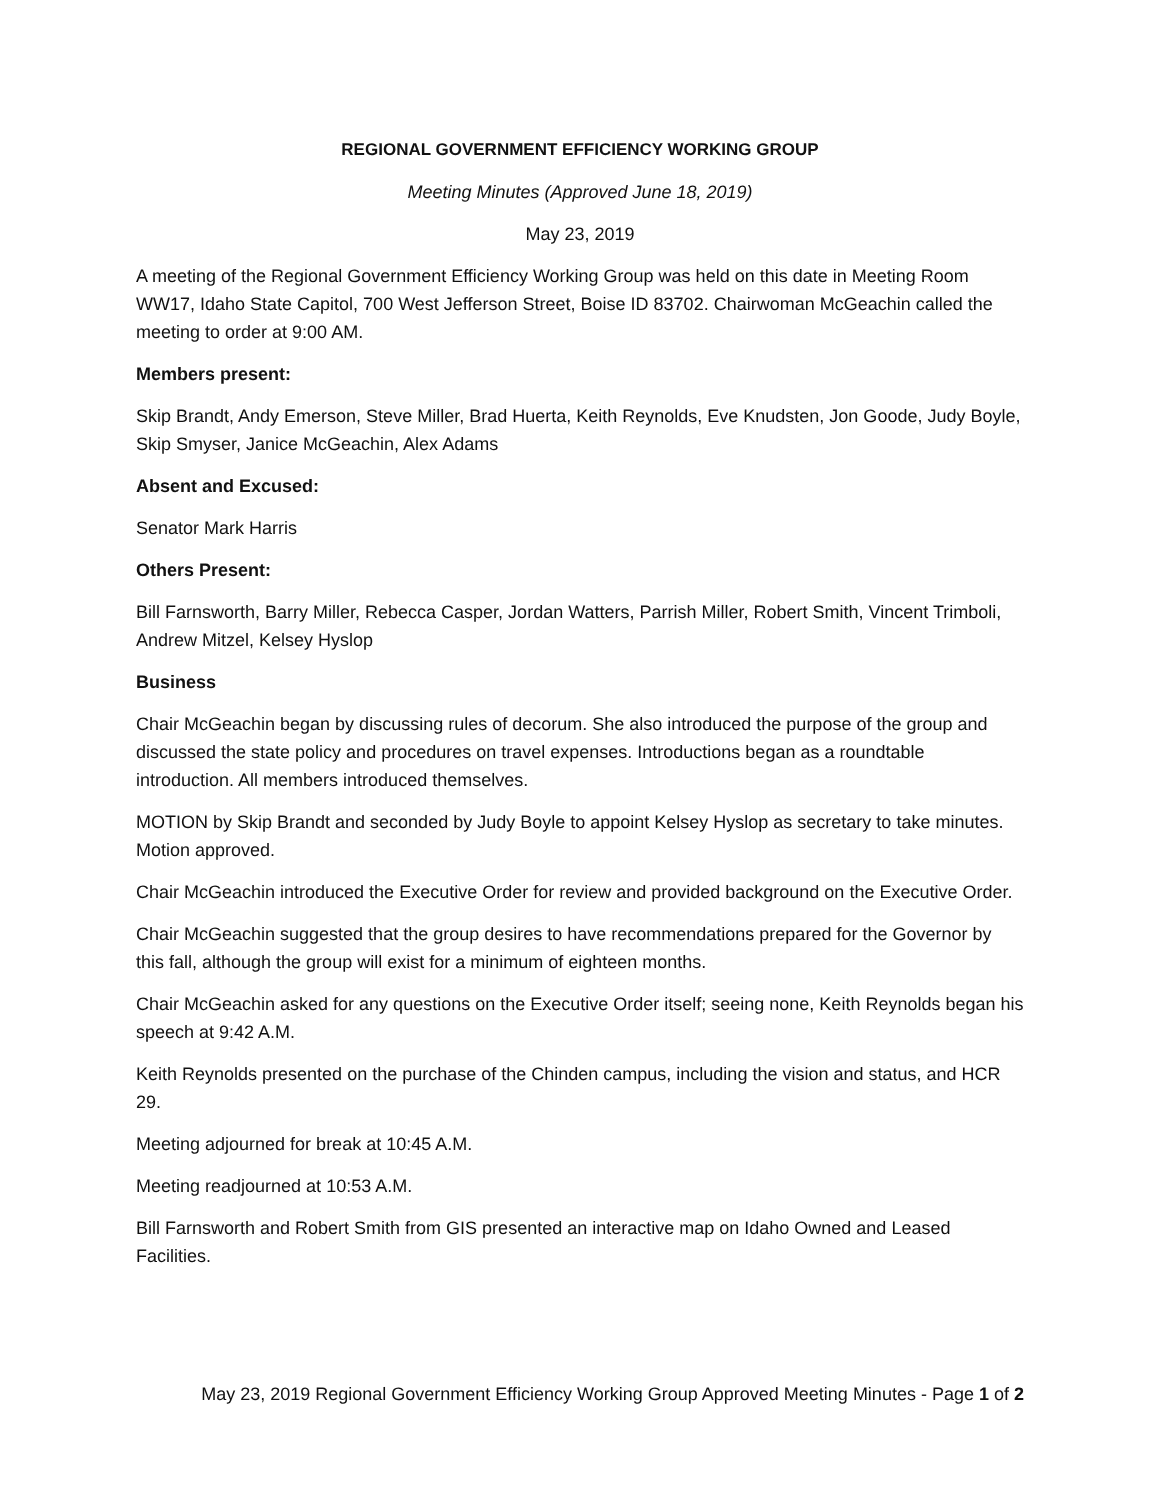REGIONAL GOVERNMENT EFFICIENCY WORKING GROUP
Meeting Minutes (Approved June 18, 2019)
May 23, 2019
A meeting of the Regional Government Efficiency Working Group was held on this date in Meeting Room WW17, Idaho State Capitol, 700 West Jefferson Street, Boise ID 83702. Chairwoman McGeachin called the meeting to order at 9:00 AM.
Members present:
Skip Brandt, Andy Emerson, Steve Miller, Brad Huerta, Keith Reynolds, Eve Knudsten, Jon Goode, Judy Boyle, Skip Smyser, Janice McGeachin, Alex Adams
Absent and Excused:
Senator Mark Harris
Others Present:
Bill Farnsworth, Barry Miller, Rebecca Casper, Jordan Watters, Parrish Miller, Robert Smith, Vincent Trimboli, Andrew Mitzel, Kelsey Hyslop
Business
Chair McGeachin began by discussing rules of decorum. She also introduced the purpose of the group and discussed the state policy and procedures on travel expenses. Introductions began as a roundtable introduction. All members introduced themselves.
MOTION by Skip Brandt and seconded by Judy Boyle to appoint Kelsey Hyslop as secretary to take minutes. Motion approved.
Chair McGeachin introduced the Executive Order for review and provided background on the Executive Order.
Chair McGeachin suggested that the group desires to have recommendations prepared for the Governor by this fall, although the group will exist for a minimum of eighteen months.
Chair McGeachin asked for any questions on the Executive Order itself; seeing none, Keith Reynolds began his speech at 9:42 A.M.
Keith Reynolds presented on the purchase of the Chinden campus, including the vision and status, and HCR 29.
Meeting adjourned for break at 10:45 A.M.
Meeting readjourned at 10:53 A.M.
Bill Farnsworth and Robert Smith from GIS presented an interactive map on Idaho Owned and Leased Facilities.
May 23, 2019 Regional Government Efficiency Working Group Approved Meeting Minutes - Page 1 of 2